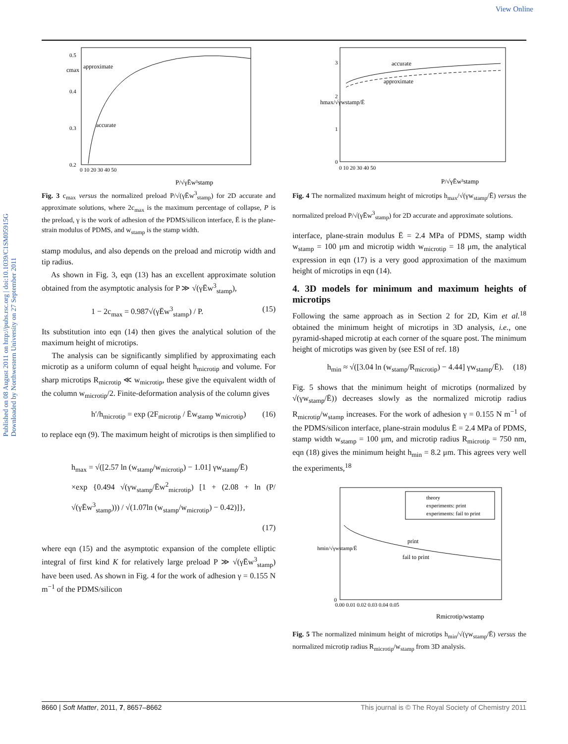View Online
Published on 08 August 2011 on http://pubs.rsc.org | doi:10.1039/C1SM05915G Downloaded by Northwestern University on 27 September 2011
approximate
accurate
0.5
0.4
0.3
0.2
0 10 20 30 40 50
P/√γĒw³stamp
cmax
Fig. 3 c<sub>max</sub> versus the normalized preload P/√(γĒw<sup>3</sup><sub>stamp</sub>) for 2D accurate and approximate solutions, where 2c<sub>max</sub> is the maximum percentage of collapse, P is the preload, γ is the work of adhesion of the PDMS/silicon interface, Ē is the plane-strain modulus of PDMS, and w<sub>stamp</sub> is the stamp width.
stamp modulus, and also depends on the preload and microtip width and tip radius.
As shown in Fig. 3, eqn (13) has an excellent approximate solution obtained from the asymptotic analysis for P ≫ √(γĒw<sup>3</sup><sub>stamp</sub>),
1 − 2c<sub>max</sub> = 0.987√(γĒw<sup>3</sup><sub>stamp</sub>) / P. (15)
Its substitution into eqn (14) then gives the analytical solution of the maximum height of microtips.
The analysis can be significantly simplified by approximating each microtip as a uniform column of equal height h<sub>microtip</sub> and volume. For sharp microtips R<sub>microtip</sub> ≪ w<sub>microtip</sub>, these give the equivalent width of the column w<sub>microtip</sub>/2. Finite-deformation analysis of the column gives
h′/h<sub>microtip</sub> = exp (2F<sub>microtip</sub> / Ēw<sub>stamp</sub> w<sub>microtip</sub>) (16)
to replace eqn (9). The maximum height of microtips is then simplified to
h<sub>max</sub> = √([2.57 ln (w<sub>stamp</sub>/w<sub>microtip</sub>) − 1.01] γw<sub>stamp</sub>/Ē)
×exp {0.494 √(γw<sub>stamp</sub>/Ēw<sup>2</sup><sub>microtip</sub>) [1 + (2.08 + ln (P/√(γĒw<sup>3</sup><sub>stamp</sub>))) / √(1.07ln (w<sub>stamp</sub>/w<sub>microtip</sub>) − 0.42)]},
(17)
where eqn (15) and the asymptotic expansion of the complete elliptic integral of first kind K for relatively large preload P ≫ √(γĒw<sup>3</sup><sub>stamp</sub>) have been used. As shown in Fig. 4 for the work of adhesion γ = 0.155 N m<sup>−1</sup> of the PDMS/silicon
accurate
approximate
3
2
1
0
0 10 20 30 40 50
P/√γĒw³stamp
hmax/√γwstamp/Ē
Fig. 4 The normalized maximum height of microtips h<sub>max</sub>/√(γw<sub>stamp</sub>/Ē) versus the normalized preload P/√(γĒw<sup>3</sup><sub>stamp</sub>) for 2D accurate and approximate solutions.
interface, plane-strain modulus Ē = 2.4 MPa of PDMS, stamp width w<sub>stamp</sub> = 100 μm and microtip width w<sub>microtip</sub> = 18 μm, the analytical expression in eqn (17) is a very good approximation of the maximum height of microtips in eqn (14).
4. 3D models for minimum and maximum heights of microtips
Following the same approach as in Section 2 for 2D, Kim et al.<sup>18</sup> obtained the minimum height of microtips in 3D analysis, i.e., one pyramid-shaped microtip at each corner of the square post. The minimum height of microtips was given by (see ESI of ref. 18)
h<sub>min</sub> ≈ √([3.04 ln (w<sub>stamp</sub>/R<sub>microtip</sub>) − 4.44] γw<sub>stamp</sub>/Ē). (18)
Fig. 5 shows that the minimum height of microtips (normalized by √(γw<sub>stamp</sub>/Ē)) decreases slowly as the normalized microtip radius R<sub>microtip</sub>/w<sub>stamp</sub> increases. For the work of adhesion γ = 0.155 N m<sup>−1</sup> of the PDMS/silicon interface, plane-strain modulus Ē = 2.4 MPa of PDMS, stamp width w<sub>stamp</sub> = 100 μm, and microtip radius R<sub>microtip</sub> = 750 nm, eqn (18) gives the minimum height h<sub>min</sub> = 8.2 μm. This agrees very well the experiments,<sup>18</sup>
theory
experiments: print
experiments: fail to print
print
fail to print
0
0.00 0.01 0.02 0.03 0.04 0.05
Rmicrotip/wstamp
hmin/√γwstamp/Ē
Fig. 5 The normalized minimum height of microtips h<sub>min</sub>/√(γw<sub>stamp</sub>/Ē) versus the normalized microtip radius R<sub>microtip</sub>/w<sub>stamp</sub> from 3D analysis.
8660 | Soft Matter, 2011, 7, 8657–8662 This journal is © The Royal Society of Chemistry 2011